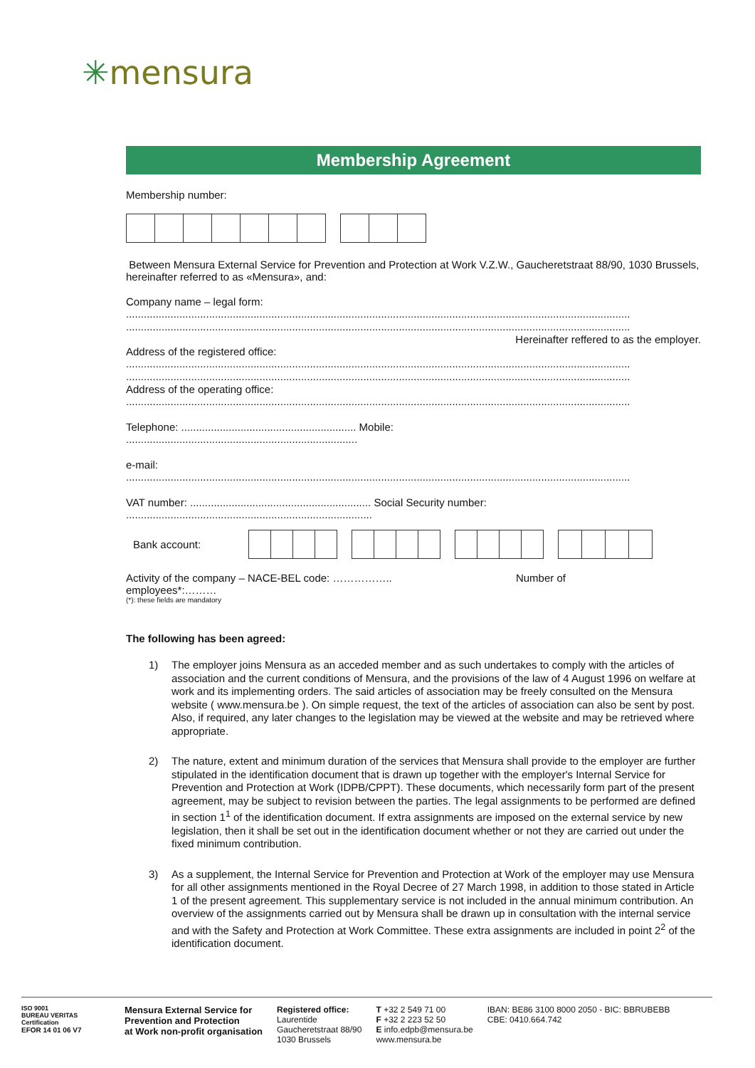✳mensura
Membership Agreement
Membership number:
Between Mensura External Service for Prevention and Protection at Work V.Z.W., Gaucheretstraat 88/90, 1030 Brussels, hereinafter referred to as «Mensura», and:
Company name – legal form:
..........................................................................................................................................................................
..........................................................................................................................................................................
Hereinafter reffered to as the employer.
Address of the registered office:
..........................................................................................................................................................................
..........................................................................................................................................................................
Address of the operating office:
..........................................................................................................................................................................
Telephone: ........................................................... Mobile:
..............................................................................
e-mail:
..........................................................................................................................................................................
VAT number: ............................................................. Social Security number:
...................................................................................
Bank account:
Activity of the company – NACE-BEL code: …………….. Number of
employees*:………
(*): these fields are mandatory
The following has been agreed:
1) The employer joins Mensura as an acceded member and as such undertakes to comply with the articles of association and the current conditions of Mensura, and the provisions of the law of 4 August 1996 on welfare at work and its implementing orders. The said articles of association may be freely consulted on the Mensura website ( www.mensura.be ). On simple request, the text of the articles of association can also be sent by post. Also, if required, any later changes to the legislation may be viewed at the website and may be retrieved where appropriate.
2) The nature, extent and minimum duration of the services that Mensura shall provide to the employer are further stipulated in the identification document that is drawn up together with the employer's Internal Service for Prevention and Protection at Work (IDPB/CPPT). These documents, which necessarily form part of the present agreement, may be subject to revision between the parties. The legal assignments to be performed are defined in section 1<sup>1</sup> of the identification document. If extra assignments are imposed on the external service by new legislation, then it shall be set out in the identification document whether or not they are carried out under the fixed minimum contribution.
3) As a supplement, the Internal Service for Prevention and Protection at Work of the employer may use Mensura for all other assignments mentioned in the Royal Decree of 27 March 1998, in addition to those stated in Article 1 of the present agreement. This supplementary service is not included in the annual minimum contribution. An overview of the assignments carried out by Mensura shall be drawn up in consultation with the internal service and with the Safety and Protection at Work Committee. These extra assignments are included in point 2<sup>2</sup> of the identification document.
ISO 9001
BUREAU VERITAS
Certification
EFOR 14 01 06 V7
Mensura External Service for
Prevention and Protection
at Work non-profit organisation
Registered office:
Laurentide
Gaucheretstraat 88/90
1030 Brussels
T +32 2 549 71 00
F +32 2 223 52 50
E info.edpb@mensura.be
www.mensura.be
IBAN: BE86 3100 8000 2050 - BIC: BBRUBEBB
CBE: 0410.664.742